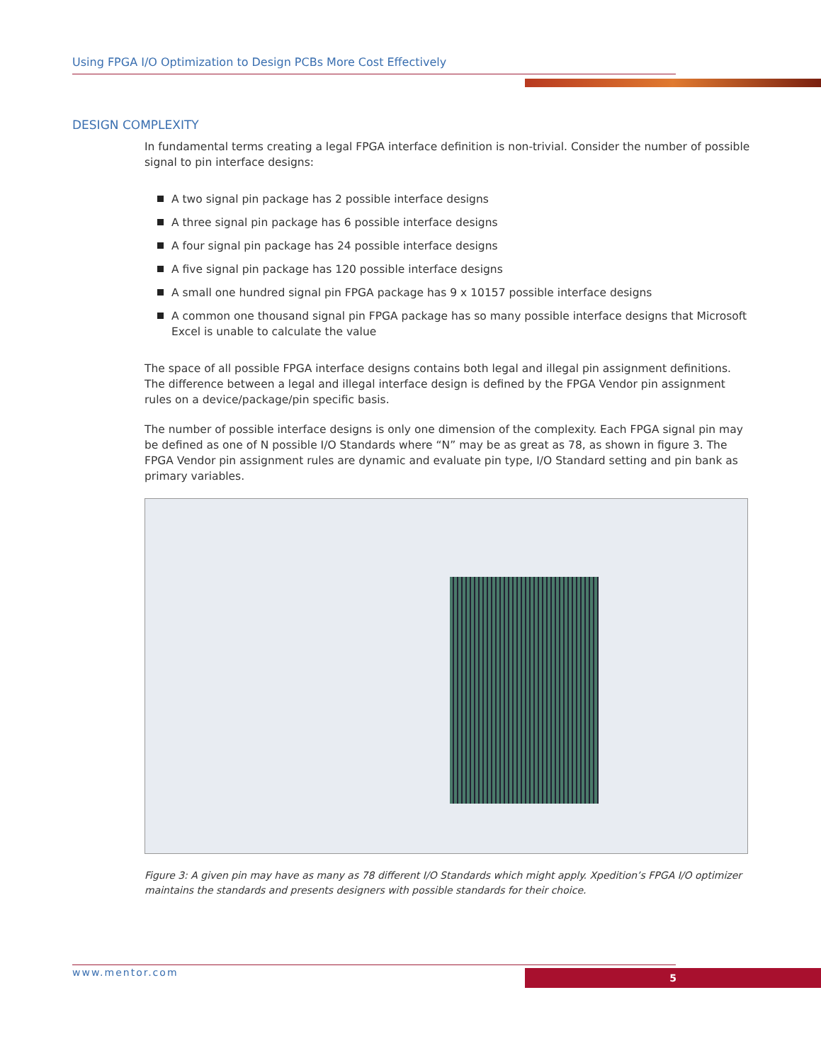Using FPGA I/O Optimization to Design PCBs More Cost Effectively
DESIGN COMPLEXITY
In fundamental terms creating a legal FPGA interface definition is non-trivial. Consider the number of possible signal to pin interface designs:
A two signal pin package has 2 possible interface designs
A three signal pin package has 6 possible interface designs
A four signal pin package has 24 possible interface designs
A five signal pin package has 120 possible interface designs
A small one hundred signal pin FPGA package has 9 x 10157 possible interface designs
A common one thousand signal pin FPGA package has so many possible interface designs that Microsoft Excel is unable to calculate the value
The space of all possible FPGA interface designs contains both legal and illegal pin assignment definitions. The difference between a legal and illegal interface design is defined by the FPGA Vendor pin assignment rules on a device/package/pin specific basis.
The number of possible interface designs is only one dimension of the complexity. Each FPGA signal pin may be defined as one of N possible I/O Standards where “N” may be as great as 78, as shown in figure 3. The FPGA Vendor pin assignment rules are dynamic and evaluate pin type, I/O Standard setting and pin bank as primary variables.
Figure 3: A given pin may have as many as 78 different I/O Standards which might apply. Xpedition’s FPGA I/O optimizer maintains the standards and presents designers with possible standards for their choice.
www.mentor.com 5